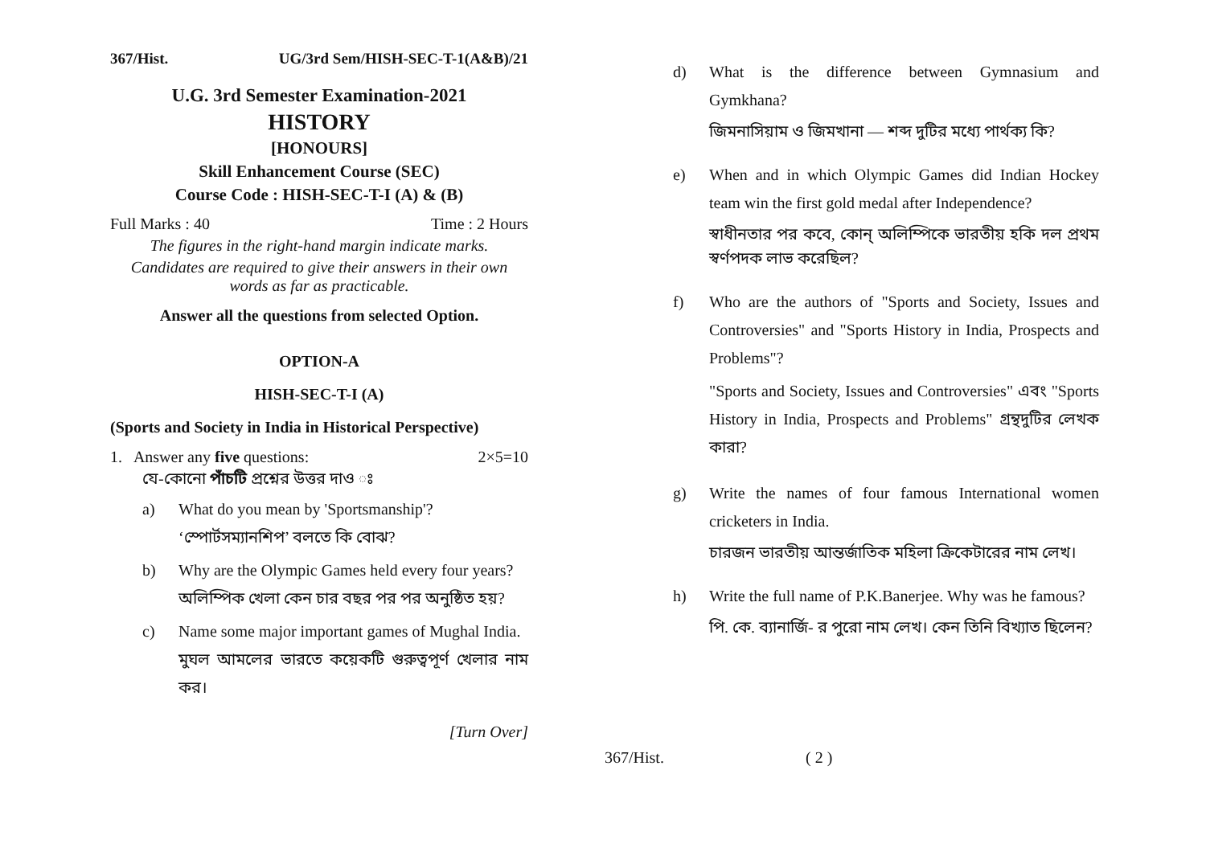367/Hist. UG/3rd Sem/HISH-SEC-T-1(A&B)/21
U.G. 3rd Semester Examination-2021
HISTORY
[HONOURS]
Skill Enhancement Course (SEC)
Course Code : HISH-SEC-T-I (A) & (B)
Full Marks : 40 Time : 2 Hours
The figures in the right-hand margin indicate marks.
Candidates are required to give their answers in their own words as far as practicable.
Answer all the questions from selected Option.
OPTION-A
HISH-SEC-T-I (A)
(Sports and Society in India in Historical Perspective)
1. Answer any five questions: 2×5=10
যে-কোনো পাঁচটি প্রশ্নের উত্তর দাও ঃ
a) What do you mean by 'Sportsmanship'?
‘স্পোর্টসম্যানশিপ’ বলতে কি বোঝ?
b) Why are the Olympic Games held every four years?
অলিম্পিক খেলা কেন চার বছর পর পর অনুষ্ঠিত হয়?
c) Name some major important games of Mughal India.
মুঘল আমলের ভারতে কয়েকটি গুরুত্বপূর্ণ খেলার নাম কর।
[Turn Over]
d) What is the difference between Gymnasium and Gymkhana?
জিমনাসিয়াম ও জিমখানা — শব্দ দুটির মধ্যে পার্থক্য কি?
e) When and in which Olympic Games did Indian Hockey team win the first gold medal after Independence?
স্বাধীনতার পর কবে, কোন্ অলিম্পিকে ভারতীয় হকি দল প্রথম স্বর্ণপদক লাভ করেছিল?
f) Who are the authors of "Sports and Society, Issues and Controversies" and "Sports History in India, Prospects and Problems"?
"Sports and Society, Issues and Controversies" এবং "Sports History in India, Prospects and Problems" গ্রন্থদুটির লেখক কারা?
g) Write the names of four famous International women cricketers in India.
চারজন ভারতীয় আন্তর্জাতিক মহিলা ক্রিকেটারের নাম লেখ।
h) Write the full name of P.K.Banerjee. Why was he famous?
পি. কে. ব্যানার্জি- র পুরো নাম লেখ। কেন তিনি বিখ্যাত ছিলেন?
367/Hist. ( 2 )